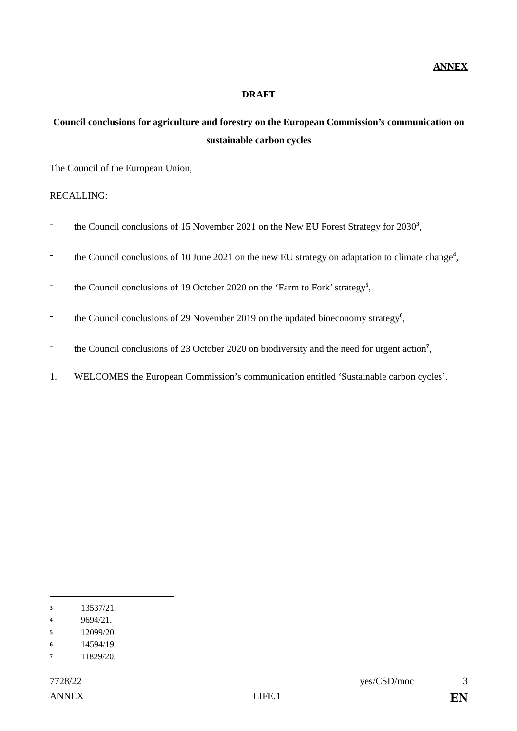ANNEX
DRAFT
Council conclusions for agriculture and forestry on the European Commission’s communication on sustainable carbon cycles
The Council of the European Union,
RECALLING:
- the Council conclusions of 15 November 2021 on the New EU Forest Strategy for 2030<sup>3</sup>,
- the Council conclusions of 10 June 2021 on the new EU strategy on adaptation to climate change<sup>4</sup>,
- the Council conclusions of 19 October 2020 on the ‘Farm to Fork’ strategy<sup>5</sup>,
- the Council conclusions of 29 November 2019 on the updated bioeconomy strategy<sup>6</sup>,
- the Council conclusions of 23 October 2020 on biodiversity and the need for urgent action<sup>7</sup>,
1. WELCOMES the European Commission’s communication entitled ‘Sustainable carbon cycles’.
3 13537/21.
4 9694/21.
5 12099/20.
6 14594/19.
7 11829/20.
7728/22 yes/CSD/moc 3
ANNEX LIFE.1 EN